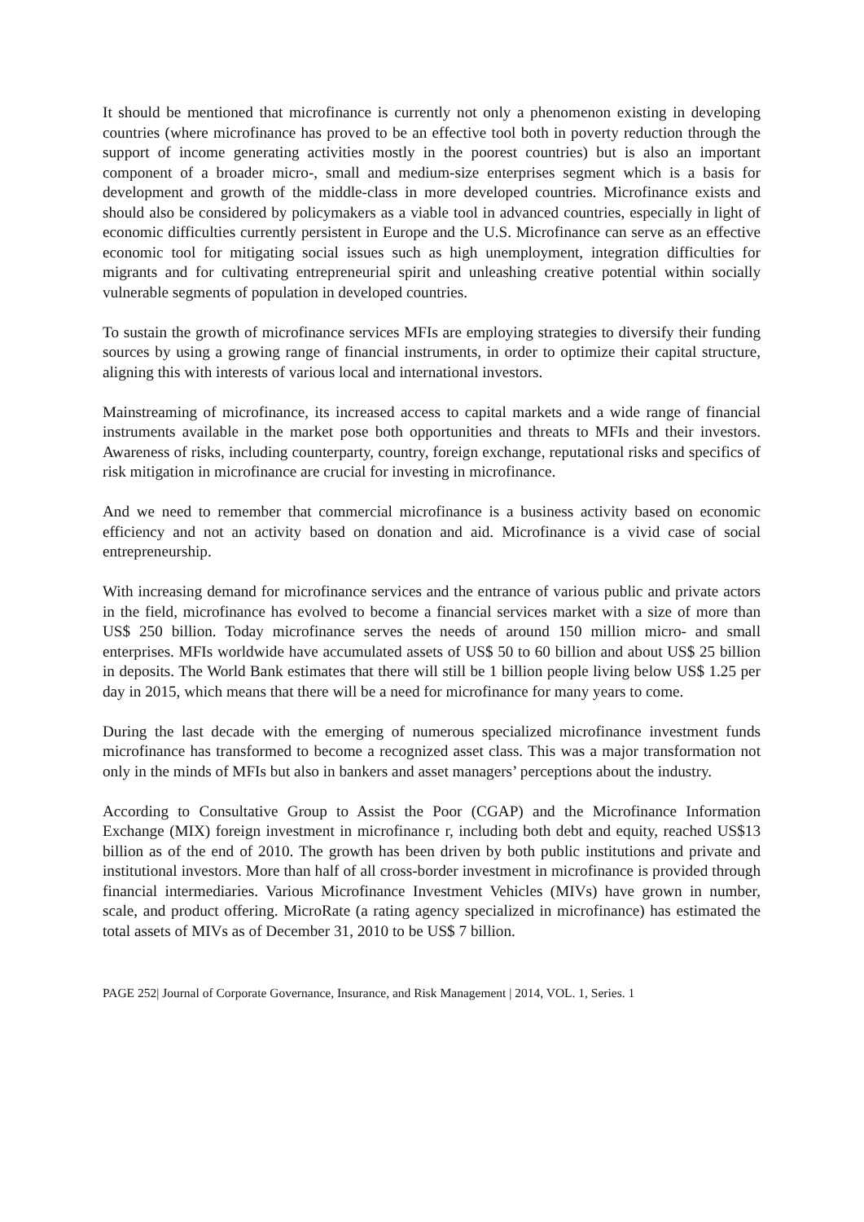It should be mentioned that microfinance is currently not only a phenomenon existing in developing countries (where microfinance has proved to be an effective tool both in poverty reduction through the support of income generating activities mostly in the poorest countries) but is also an important component of a broader micro-, small and medium-size enterprises segment which is a basis for development and growth of the middle-class in more developed countries. Microfinance exists and should also be considered by policymakers as a viable tool in advanced countries, especially in light of economic difficulties currently persistent in Europe and the U.S. Microfinance can serve as an effective economic tool for mitigating social issues such as high unemployment, integration difficulties for migrants and for cultivating entrepreneurial spirit and unleashing creative potential within socially vulnerable segments of population in developed countries.
To sustain the growth of microfinance services MFIs are employing strategies to diversify their funding sources by using a growing range of financial instruments, in order to optimize their capital structure, aligning this with interests of various local and international investors.
Mainstreaming of microfinance, its increased access to capital markets and a wide range of financial instruments available in the market pose both opportunities and threats to MFIs and their investors. Awareness of risks, including counterparty, country, foreign exchange, reputational risks and specifics of risk mitigation in microfinance are crucial for investing in microfinance.
And we need to remember that commercial microfinance is a business activity based on economic efficiency and not an activity based on donation and aid. Microfinance is a vivid case of social entrepreneurship.
With increasing demand for microfinance services and the entrance of various public and private actors in the field, microfinance has evolved to become a financial services market with a size of more than US$ 250 billion. Today microfinance serves the needs of around 150 million micro- and small enterprises. MFIs worldwide have accumulated assets of US$ 50 to 60 billion and about US$ 25 billion in deposits. The World Bank estimates that there will still be 1 billion people living below US$ 1.25 per day in 2015, which means that there will be a need for microfinance for many years to come.
During the last decade with the emerging of numerous specialized microfinance investment funds microfinance has transformed to become a recognized asset class. This was a major transformation not only in the minds of MFIs but also in bankers and asset managers’ perceptions about the industry.
According to Consultative Group to Assist the Poor (CGAP) and the Microfinance Information Exchange (MIX) foreign investment in microfinance r, including both debt and equity, reached US$13 billion as of the end of 2010. The growth has been driven by both public institutions and private and institutional investors. More than half of all cross-border investment in microfinance is provided through financial intermediaries. Various Microfinance Investment Vehicles (MIVs) have grown in number, scale, and product offering. MicroRate (a rating agency specialized in microfinance) has estimated the total assets of MIVs as of December 31, 2010 to be US$ 7 billion.
PAGE 252| Journal of Corporate Governance, Insurance, and Risk Management | 2014, VOL. 1, Series. 1